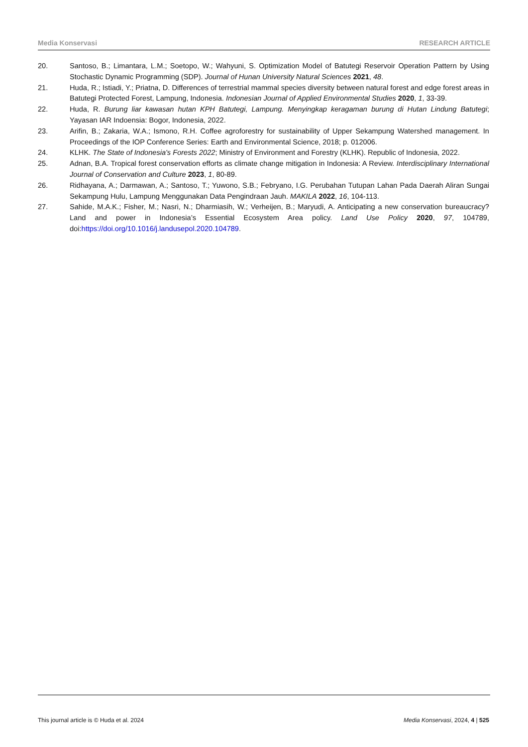Media Konservasi RESEARCH ARTICLE
20. Santoso, B.; Limantara, L.M.; Soetopo, W.; Wahyuni, S. Optimization Model of Batutegi Reservoir Operation Pattern by Using Stochastic Dynamic Programming (SDP). Journal of Hunan University Natural Sciences 2021, 48.
21. Huda, R.; Istiadi, Y.; Priatna, D. Differences of terrestrial mammal species diversity between natural forest and edge forest areas in Batutegi Protected Forest, Lampung, Indonesia. Indonesian Journal of Applied Environmental Studies 2020, 1, 33-39.
22. Huda, R. Burung liar kawasan hutan KPH Batutegi, Lampung. Menyingkap keragaman burung di Hutan Lindung Batutegi; Yayasan IAR Indoensia: Bogor, Indonesia, 2022.
23. Arifin, B.; Zakaria, W.A.; Ismono, R.H. Coffee agroforestry for sustainability of Upper Sekampung Watershed management. In Proceedings of the IOP Conference Series: Earth and Environmental Science, 2018; p. 012006.
24. KLHK. The State of Indonesia's Forests 2022; Ministry of Environment and Forestry (KLHK). Republic of Indonesia, 2022.
25. Adnan, B.A. Tropical forest conservation efforts as climate change mitigation in Indonesia: A Review. Interdisciplinary International Journal of Conservation and Culture 2023, 1, 80-89.
26. Ridhayana, A.; Darmawan, A.; Santoso, T.; Yuwono, S.B.; Febryano, I.G. Perubahan Tutupan Lahan Pada Daerah Aliran Sungai Sekampung Hulu, Lampung Menggunakan Data Pengindraan Jauh. MAKILA 2022, 16, 104-113.
27. Sahide, M.A.K.; Fisher, M.; Nasri, N.; Dharmiasih, W.; Verheijen, B.; Maryudi, A. Anticipating a new conservation bureaucracy? Land and power in Indonesia’s Essential Ecosystem Area policy. Land Use Policy 2020, 97, 104789, doi:https://doi.org/10.1016/j.landusepol.2020.104789.
This journal article is © Huda et al. 2024 Media Konservasi, 2024, 4 | 525